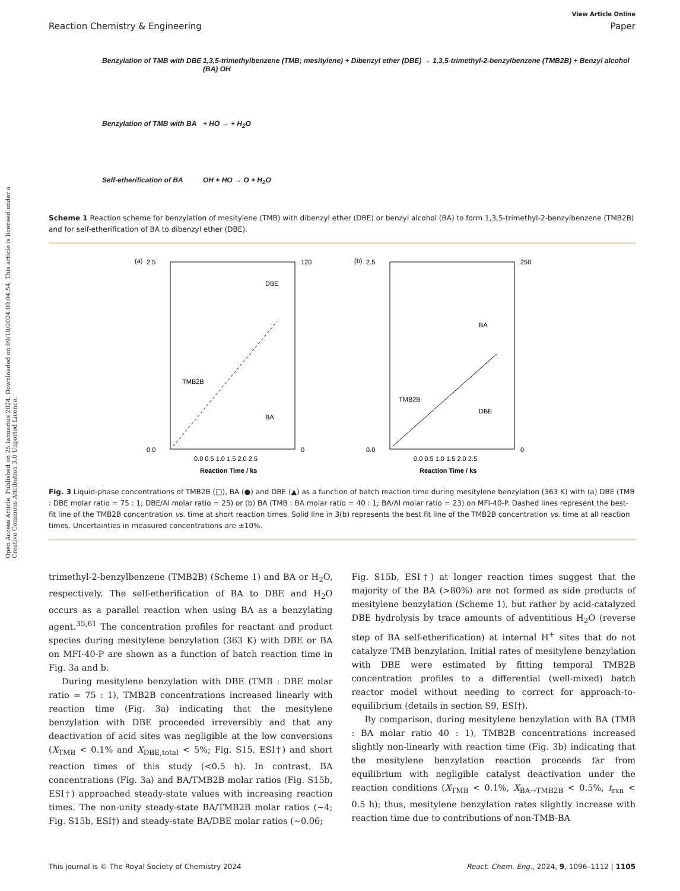Open Access Article. Published on 25 Ianuarius 2024. Downloaded on 09/10/2024 00:04:54. This article is licensed under a Creative Commons Attribution 3.0 Unported Licence.
View Article Online
Reaction Chemistry & Engineering Paper
Benzylation of TMB with DBE
1,3,5-trimethylbenzene (TMB; mesitylene) + Dibenzyl ether (DBE) → 1,3,5-trimethyl-2-benzylbenzene (TMB2B) + Benzyl alcohol (BA) OH
Benzylation of TMB with BA
+ HO → + H<sub>2</sub>O
Self-etherification of BA
OH + HO → O + H<sub>2</sub>O
Scheme 1 Reaction scheme for benzylation of mesitylene (TMB) with dibenzyl ether (DBE) or benzyl alcohol (BA) to form 1,3,5-trimethyl-2-benzylbenzene (TMB2B) and for self-etherification of BA to dibenzyl ether (DBE).
(a)
2.5
0.0
120
0
0.0 0.5 1.0 1.5 2.0 2.5
Reaction Time / ks
TMB2B
DBE
BA
(b)
2.5
0.0
250
0
0.0 0.5 1.0 1.5 2.0 2.5
Reaction Time / ks
TMB2B
BA
DBE
Fig. 3 Liquid-phase concentrations of TMB2B (□), BA (●) and DBE (▲) as a function of batch reaction time during mesitylene benzylation (363 K) with (a) DBE (TMB : DBE molar ratio = 75 : 1; DBE/Al molar ratio = 25) or (b) BA (TMB : BA molar ratio = 40 : 1; BA/Al molar ratio = 23) on MFI-40-P. Dashed lines represent the best-fit line of the TMB2B concentration vs. time at short reaction times. Solid line in 3(b) represents the best fit line of the TMB2B concentration vs. time at all reaction times. Uncertainties in measured concentrations are ±10%.
trimethyl-2-benzylbenzene (TMB2B) (Scheme 1) and BA or H<sub>2</sub>O, respectively. The self-etherification of BA to DBE and H<sub>2</sub>O occurs as a parallel reaction when using BA as a benzylating agent.<sup>35,61</sup> The concentration profiles for reactant and product species during mesitylene benzylation (363 K) with DBE or BA on MFI-40-P are shown as a function of batch reaction time in Fig. 3a and b.
During mesitylene benzylation with DBE (TMB : DBE molar ratio = 75 : 1), TMB2B concentrations increased linearly with reaction time (Fig. 3a) indicating that the mesitylene benzylation with DBE proceeded irreversibly and that any deactivation of acid sites was negligible at the low conversions (X<sub>TMB</sub> < 0.1% and X<sub>DBE,total</sub> < 5%; Fig. S15, ESI†) and short reaction times of this study (<0.5 h). In contrast, BA concentrations (Fig. 3a) and BA/TMB2B molar ratios (Fig. S15b, ESI†) approached steady-state values with increasing reaction times. The non-unity steady-state BA/TMB2B molar ratios (~4; Fig. S15b, ESI†) and steady-state BA/DBE molar ratios (~0.06;
Fig. S15b, ESI†) at longer reaction times suggest that the majority of the BA (>80%) are not formed as side products of mesitylene benzylation (Scheme 1), but rather by acid-catalyzed DBE hydrolysis by trace amounts of adventitious H<sub>2</sub>O (reverse step of BA self-etherification) at internal H<sup>+</sup> sites that do not catalyze TMB benzylation. Initial rates of mesitylene benzylation with DBE were estimated by fitting temporal TMB2B concentration profiles to a differential (well-mixed) batch reactor model without needing to correct for approach-to-equilibrium (details in section S9, ESI†).
By comparison, during mesitylene benzylation with BA (TMB : BA molar ratio 40 : 1), TMB2B concentrations increased slightly non-linearly with reaction time (Fig. 3b) indicating that the mesitylene benzylation reaction proceeds far from equilibrium with negligible catalyst deactivation under the reaction conditions (X<sub>TMB</sub> < 0.1%, X<sub>BA→TMB2B</sub> < 0.5%, t<sub>rxn</sub> < 0.5 h); thus, mesitylene benzylation rates slightly increase with reaction time due to contributions of non-TMB-BA
This journal is © The Royal Society of Chemistry 2024 React. Chem. Eng., 2024, 9, 1096–1112 | 1105